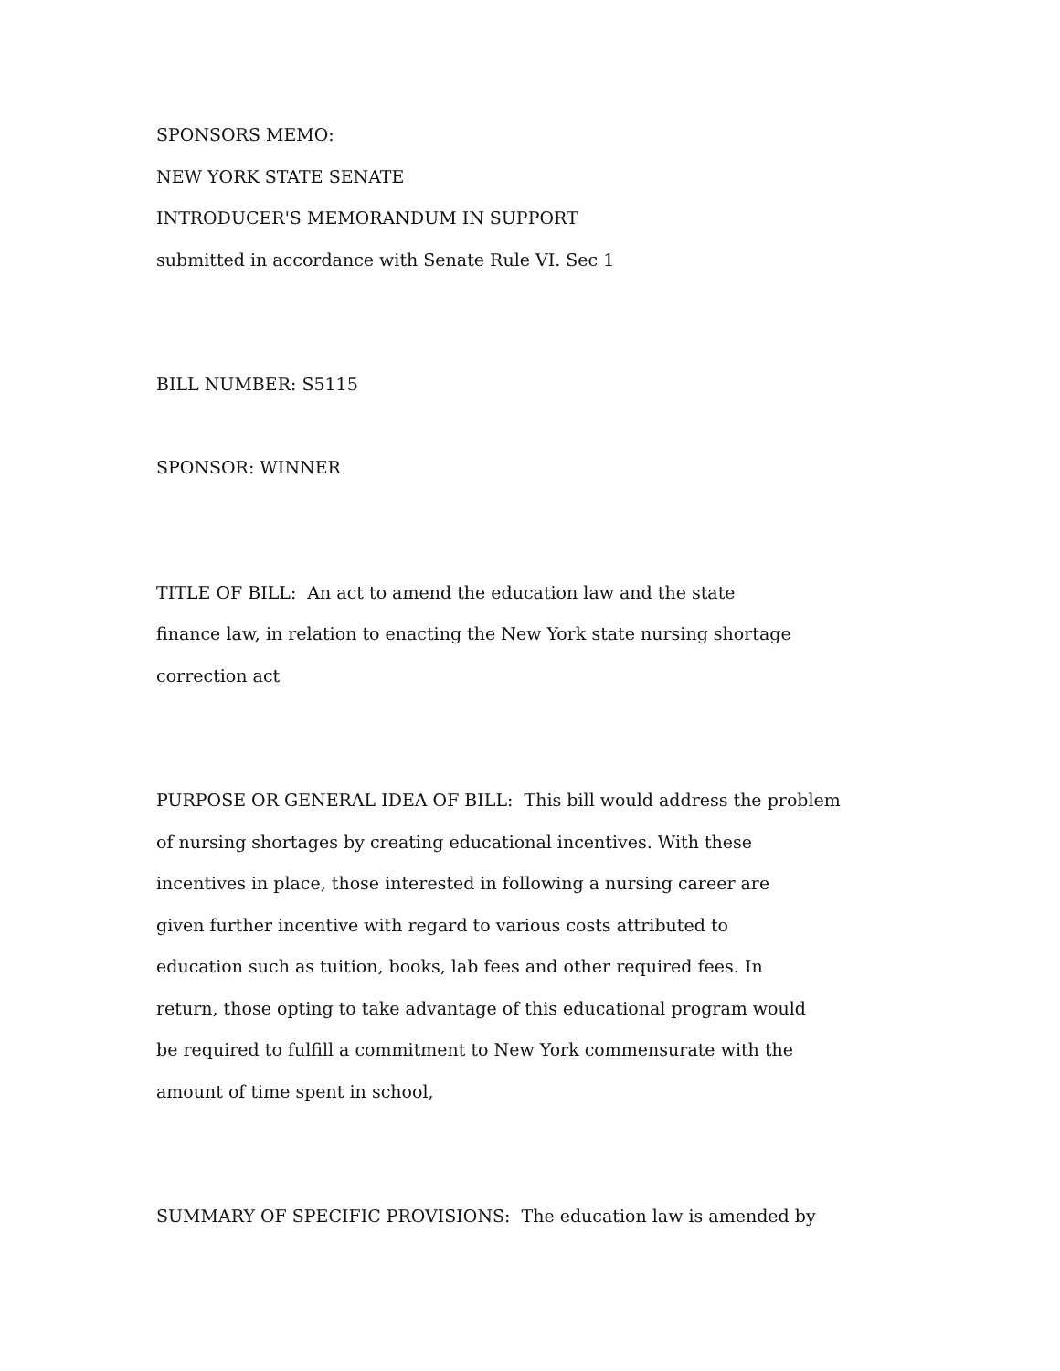SPONSORS MEMO:
NEW YORK STATE SENATE
INTRODUCER'S MEMORANDUM IN SUPPORT
submitted in accordance with Senate Rule VI. Sec 1
BILL NUMBER: S5115
SPONSOR: WINNER
TITLE OF BILL: An act to amend the education law and the state
finance law, in relation to enacting the New York state nursing shortage
correction act
PURPOSE OR GENERAL IDEA OF BILL: This bill would address the problem
of nursing shortages by creating educational incentives. With these
incentives in place, those interested in following a nursing career are
given further incentive with regard to various costs attributed to
education such as tuition, books, lab fees and other required fees. In
return, those opting to take advantage of this educational program would
be required to fulfill a commitment to New York commensurate with the
amount of time spent in school,
SUMMARY OF SPECIFIC PROVISIONS: The education law is amended by